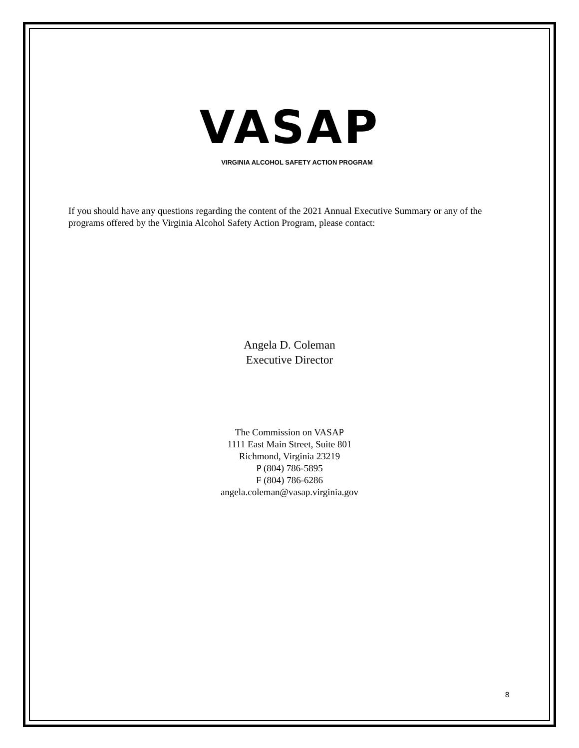VASAP
VIRGINIA ALCOHOL SAFETY ACTION PROGRAM
If you should have any questions regarding the content of the 2021 Annual Executive Summary or any of the programs offered by the Virginia Alcohol Safety Action Program, please contact:
Angela D. Coleman
Executive Director
The Commission on VASAP
1111 East Main Street, Suite 801
Richmond, Virginia 23219
P (804) 786-5895
F (804) 786-6286
angela.coleman@vasap.virginia.gov
8